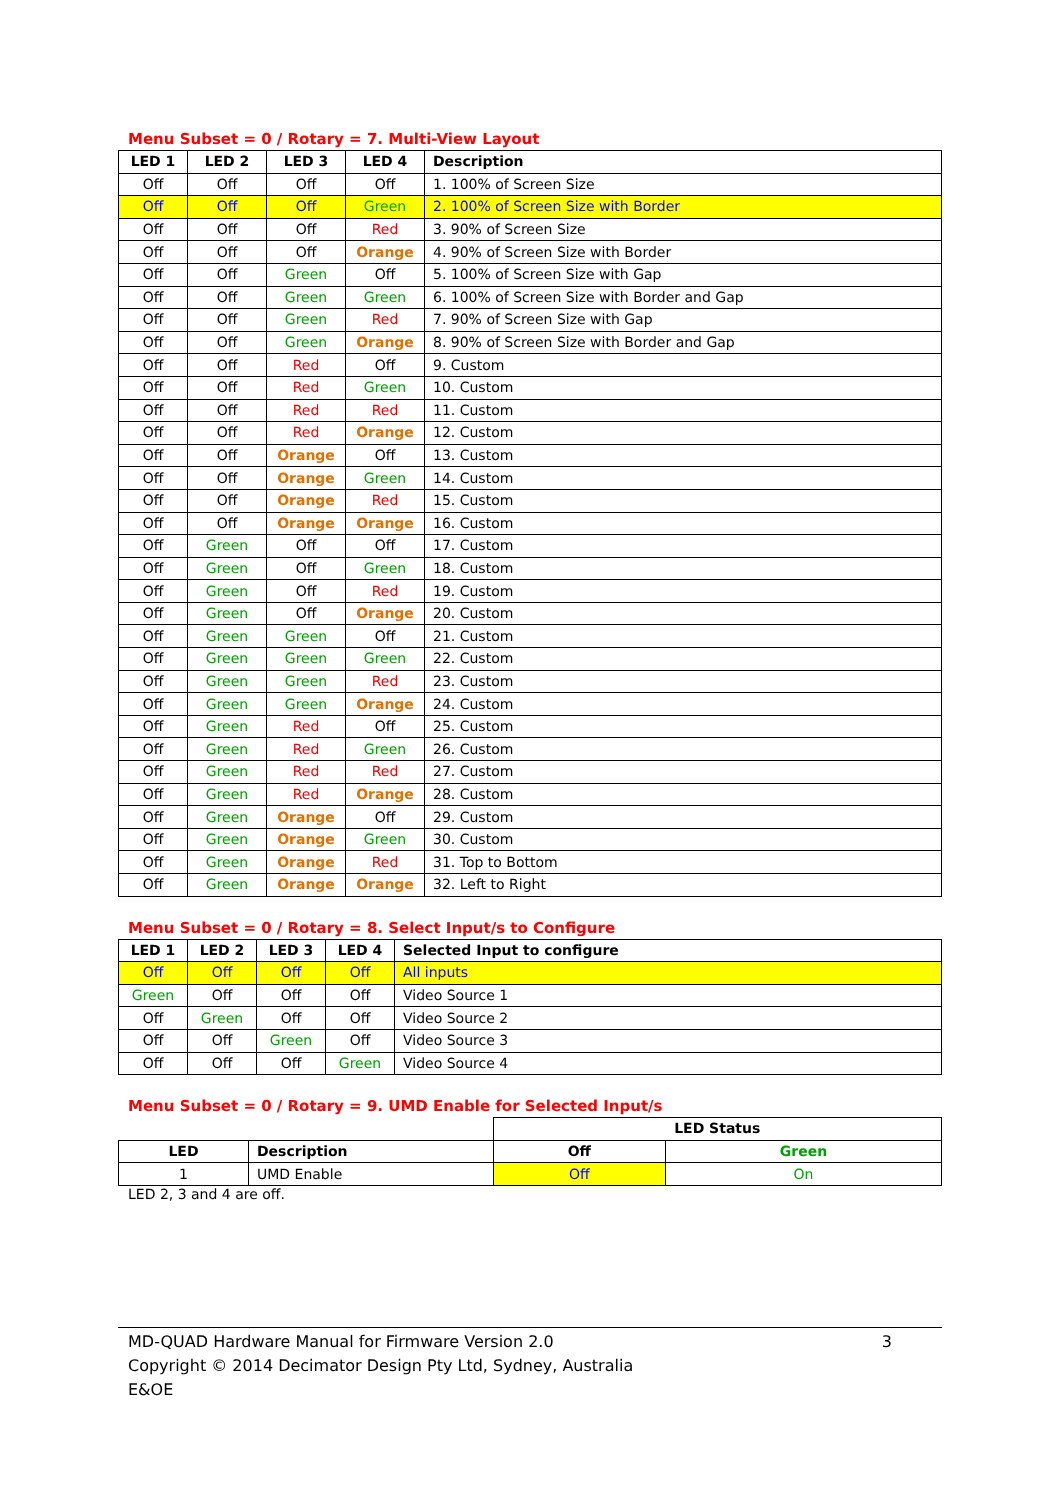Menu Subset = 0 / Rotary = 7. Multi-View Layout
| LED 1 | LED 2 | LED 3 | LED 4 | Description |
| --- | --- | --- | --- | --- |
| Off | Off | Off | Off | 1. 100% of Screen Size |
| Off | Off | Off | Green | 2. 100% of Screen Size with Border |
| Off | Off | Off | Red | 3. 90% of Screen Size |
| Off | Off | Off | Orange | 4. 90% of Screen Size with Border |
| Off | Off | Green | Off | 5. 100% of Screen Size with Gap |
| Off | Off | Green | Green | 6. 100% of Screen Size with Border and Gap |
| Off | Off | Green | Red | 7. 90% of Screen Size with Gap |
| Off | Off | Green | Orange | 8. 90% of Screen Size with Border and Gap |
| Off | Off | Red | Off | 9. Custom |
| Off | Off | Red | Green | 10. Custom |
| Off | Off | Red | Red | 11. Custom |
| Off | Off | Red | Orange | 12. Custom |
| Off | Off | Orange | Off | 13. Custom |
| Off | Off | Orange | Green | 14. Custom |
| Off | Off | Orange | Red | 15. Custom |
| Off | Off | Orange | Orange | 16. Custom |
| Off | Green | Off | Off | 17. Custom |
| Off | Green | Off | Green | 18. Custom |
| Off | Green | Off | Red | 19. Custom |
| Off | Green | Off | Orange | 20. Custom |
| Off | Green | Green | Off | 21. Custom |
| Off | Green | Green | Green | 22. Custom |
| Off | Green | Green | Red | 23. Custom |
| Off | Green | Green | Orange | 24. Custom |
| Off | Green | Red | Off | 25. Custom |
| Off | Green | Red | Green | 26. Custom |
| Off | Green | Red | Red | 27. Custom |
| Off | Green | Red | Orange | 28. Custom |
| Off | Green | Orange | Off | 29. Custom |
| Off | Green | Orange | Green | 30. Custom |
| Off | Green | Orange | Red | 31. Top to Bottom |
| Off | Green | Orange | Orange | 32. Left to Right |
Menu Subset = 0 / Rotary = 8. Select Input/s to Configure
| LED 1 | LED 2 | LED 3 | LED 4 | Selected Input to configure |
| --- | --- | --- | --- | --- |
| Off | Off | Off | Off | All inputs |
| Green | Off | Off | Off | Video Source 1 |
| Off | Green | Off | Off | Video Source 2 |
| Off | Off | Green | Off | Video Source 3 |
| Off | Off | Off | Green | Video Source 4 |
Menu Subset = 0 / Rotary = 9. UMD Enable for Selected Input/s
| | | LED Status | |
| LED | Description | Off | Green |
| 1 | UMD Enable | Off | On |
LED 2, 3 and 4 are off.
MD-QUAD Hardware Manual for Firmware Version 2.0 3
Copyright © 2014 Decimator Design Pty Ltd, Sydney, Australia
E&OE